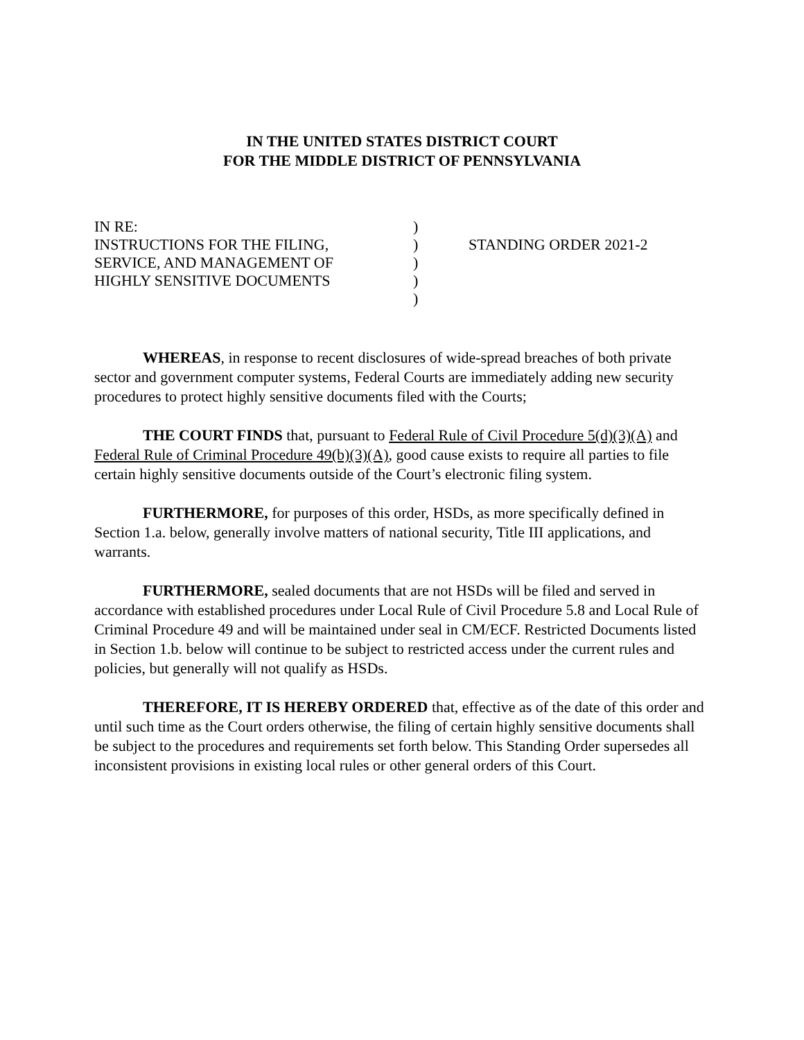IN THE UNITED STATES DISTRICT COURT
FOR THE MIDDLE DISTRICT OF PENNSYLVANIA
IN RE:
INSTRUCTIONS FOR THE FILING,
SERVICE, AND MANAGEMENT OF
HIGHLY SENSITIVE DOCUMENTS
)
)
)
)
)
STANDING ORDER 2021-2
WHEREAS, in response to recent disclosures of wide-spread breaches of both private sector and government computer systems, Federal Courts are immediately adding new security procedures to protect highly sensitive documents filed with the Courts;
THE COURT FINDS that, pursuant to Federal Rule of Civil Procedure 5(d)(3)(A) and Federal Rule of Criminal Procedure 49(b)(3)(A), good cause exists to require all parties to file certain highly sensitive documents outside of the Court’s electronic filing system.
FURTHERMORE, for purposes of this order, HSDs, as more specifically defined in Section 1.a. below, generally involve matters of national security, Title III applications, and warrants.
FURTHERMORE, sealed documents that are not HSDs will be filed and served in accordance with established procedures under Local Rule of Civil Procedure 5.8 and Local Rule of Criminal Procedure 49 and will be maintained under seal in CM/ECF. Restricted Documents listed in Section 1.b. below will continue to be subject to restricted access under the current rules and policies, but generally will not qualify as HSDs.
THEREFORE, IT IS HEREBY ORDERED that, effective as of the date of this order and until such time as the Court orders otherwise, the filing of certain highly sensitive documents shall be subject to the procedures and requirements set forth below. This Standing Order supersedes all inconsistent provisions in existing local rules or other general orders of this Court.